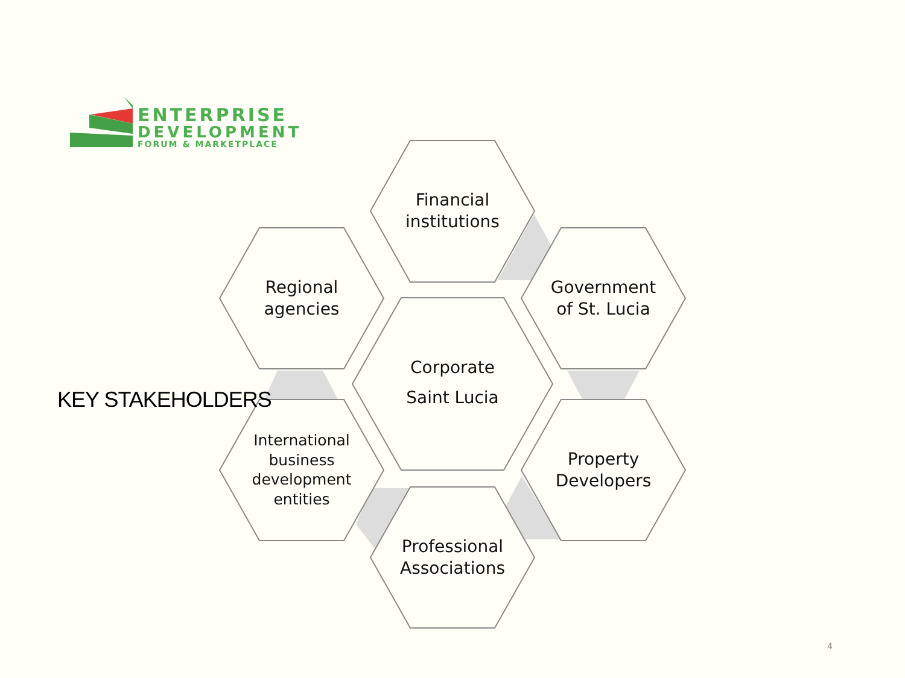ENTERPRISE
DEVELOPMENT
FORUM & MARKETPLACE
KEY STAKEHOLDERS
Financial
institutions
Regional
agencies
Government
of St. Lucia
Corporate
Saint Lucia
International
business
development
entities
Property
Developers
Professional
Associations
4